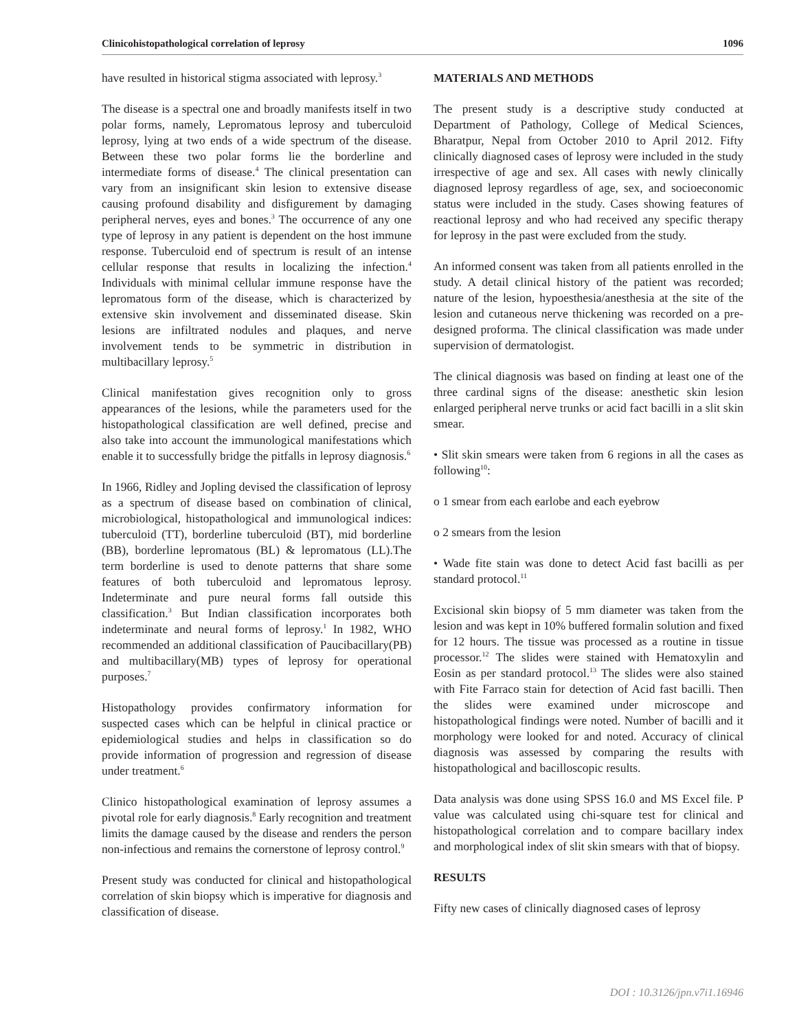Clinicohistopathological correlation of leprosy 1096
have resulted in historical stigma associated with leprosy.<sup>3</sup>
The disease is a spectral one and broadly manifests itself in two polar forms, namely, Lepromatous leprosy and tuberculoid leprosy, lying at two ends of a wide spectrum of the disease. Between these two polar forms lie the borderline and intermediate forms of disease.<sup>4</sup> The clinical presentation can vary from an insignificant skin lesion to extensive disease causing profound disability and disfigurement by damaging peripheral nerves, eyes and bones.<sup>3</sup> The occurrence of any one type of leprosy in any patient is dependent on the host immune response. Tuberculoid end of spectrum is result of an intense cellular response that results in localizing the infection.<sup>4</sup> Individuals with minimal cellular immune response have the lepromatous form of the disease, which is characterized by extensive skin involvement and disseminated disease. Skin lesions are infiltrated nodules and plaques, and nerve involvement tends to be symmetric in distribution in multibacillary leprosy.<sup>5</sup>
Clinical manifestation gives recognition only to gross appearances of the lesions, while the parameters used for the histopathological classification are well defined, precise and also take into account the immunological manifestations which enable it to successfully bridge the pitfalls in leprosy diagnosis.<sup>6</sup>
In 1966, Ridley and Jopling devised the classification of leprosy as a spectrum of disease based on combination of clinical, microbiological, histopathological and immunological indices: tuberculoid (TT), borderline tuberculoid (BT), mid borderline (BB), borderline lepromatous (BL) & lepromatous (LL).The term borderline is used to denote patterns that share some features of both tuberculoid and lepromatous leprosy. Indeterminate and pure neural forms fall outside this classification.<sup>3</sup> But Indian classification incorporates both indeterminate and neural forms of leprosy.<sup>1</sup> In 1982, WHO recommended an additional classification of Paucibacillary(PB) and multibacillary(MB) types of leprosy for operational purposes.<sup>7</sup>
Histopathology provides confirmatory information for suspected cases which can be helpful in clinical practice or epidemiological studies and helps in classification so do provide information of progression and regression of disease under treatment.<sup>6</sup>
Clinico histopathological examination of leprosy assumes a pivotal role for early diagnosis.<sup>8</sup> Early recognition and treatment limits the damage caused by the disease and renders the person non-infectious and remains the cornerstone of leprosy control.<sup>9</sup>
Present study was conducted for clinical and histopathological correlation of skin biopsy which is imperative for diagnosis and classification of disease.
MATERIALS AND METHODS
The present study is a descriptive study conducted at Department of Pathology, College of Medical Sciences, Bharatpur, Nepal from October 2010 to April 2012. Fifty clinically diagnosed cases of leprosy were included in the study irrespective of age and sex. All cases with newly clinically diagnosed leprosy regardless of age, sex, and socioeconomic status were included in the study. Cases showing features of reactional leprosy and who had received any specific therapy for leprosy in the past were excluded from the study.
An informed consent was taken from all patients enrolled in the study. A detail clinical history of the patient was recorded; nature of the lesion, hypoesthesia/anesthesia at the site of the lesion and cutaneous nerve thickening was recorded on a pre-designed proforma. The clinical classification was made under supervision of dermatologist.
The clinical diagnosis was based on finding at least one of the three cardinal signs of the disease: anesthetic skin lesion enlarged peripheral nerve trunks or acid fact bacilli in a slit skin smear.
• Slit skin smears were taken from 6 regions in all the cases as following<sup>10</sup>:
o 1 smear from each earlobe and each eyebrow
o 2 smears from the lesion
• Wade fite stain was done to detect Acid fast bacilli as per standard protocol.<sup>11</sup>
Excisional skin biopsy of 5 mm diameter was taken from the lesion and was kept in 10% buffered formalin solution and fixed for 12 hours. The tissue was processed as a routine in tissue processor.<sup>12</sup> The slides were stained with Hematoxylin and Eosin as per standard protocol.<sup>13</sup> The slides were also stained with Fite Farraco stain for detection of Acid fast bacilli. Then the slides were examined under microscope and histopathological findings were noted. Number of bacilli and it morphology were looked for and noted. Accuracy of clinical diagnosis was assessed by comparing the results with histopathological and bacilloscopic results.
Data analysis was done using SPSS 16.0 and MS Excel file. P value was calculated using chi-square test for clinical and histopathological correlation and to compare bacillary index and morphological index of slit skin smears with that of biopsy.
RESULTS
Fifty new cases of clinically diagnosed cases of leprosy
DOI : 10.3126/jpn.v7i1.16946